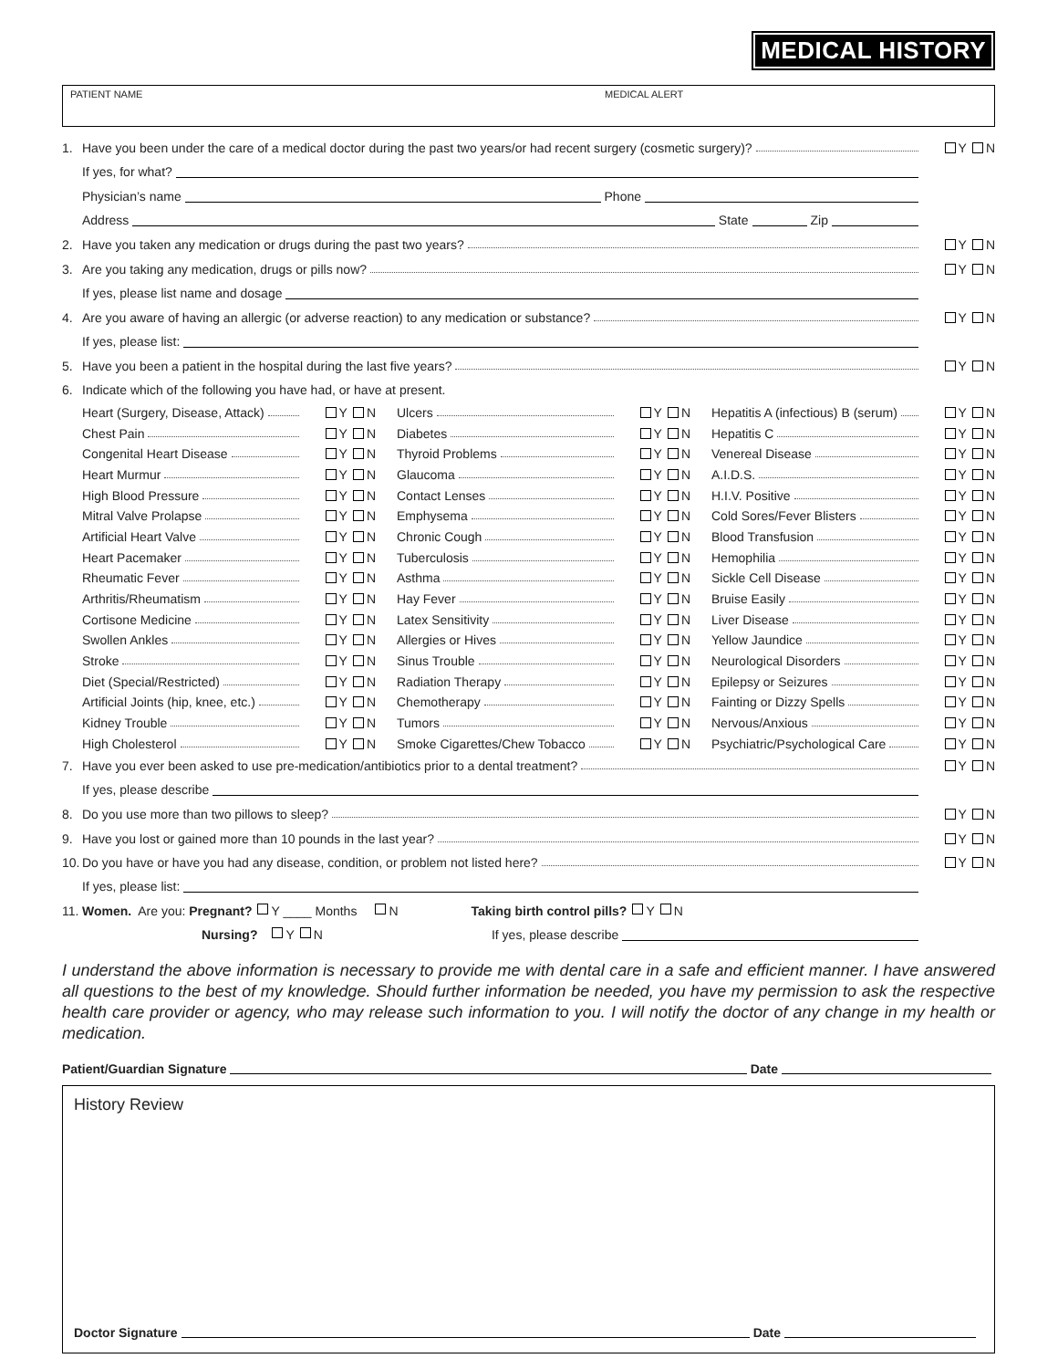MEDICAL HISTORY
PATIENT NAME MEDICAL ALERT
1. Have you been under the care of a medical doctor during the past two years/or had recent surgery (cosmetic surgery)? Y N
If yes, for what?
Physician’s name Phone
Address State Zip
2. Have you taken any medication or drugs during the past two years? Y N
3. Are you taking any medication, drugs or pills now? Y N
If yes, please list name and dosage
4. Are you aware of having an allergic (or adverse reaction) to any medication or substance? Y N
If yes, please list:
5. Have you been a patient in the hospital during the last five years? Y N
6. Indicate which of the following you have had, or have at present.
Heart (Surgery, Disease, Attack) Y N
Chest Pain Y N
Congenital Heart Disease Y N
Heart Murmur Y N
High Blood Pressure Y N
Mitral Valve Prolapse Y N
Artificial Heart Valve Y N
Heart Pacemaker Y N
Rheumatic Fever Y N
Arthritis/Rheumatism Y N
Cortisone Medicine Y N
Swollen Ankles Y N
Stroke Y N
Diet (Special/Restricted) Y N
Artificial Joints (hip, knee, etc.) Y N
Kidney Trouble Y N
High Cholesterol Y N
Ulcers Y N
Diabetes Y N
Thyroid Problems Y N
Glaucoma Y N
Contact Lenses Y N
Emphysema Y N
Chronic Cough Y N
Tuberculosis Y N
Asthma Y N
Hay Fever Y N
Latex Sensitivity Y N
Allergies or Hives Y N
Sinus Trouble Y N
Radiation Therapy Y N
Chemotherapy Y N
Tumors Y N
Smoke Cigarettes/Chew Tobacco Y N
Hepatitis A (infectious) B (serum) Y N
Hepatitis C Y N
Venereal Disease Y N
A.I.D.S. Y N
H.I.V. Positive Y N
Cold Sores/Fever Blisters Y N
Blood Transfusion Y N
Hemophilia Y N
Sickle Cell Disease Y N
Bruise Easily Y N
Liver Disease Y N
Yellow Jaundice Y N
Neurological Disorders Y N
Epilepsy or Seizures Y N
Fainting or Dizzy Spells Y N
Nervous/Anxious Y N
Psychiatric/Psychological Care Y N
7. Have you ever been asked to use pre-medication/antibiotics prior to a dental treatment? Y N
If yes, please describe
8. Do you use more than two pillows to sleep? Y N
9. Have you lost or gained more than 10 pounds in the last year? Y N
10. Do you have or have you had any disease, condition, or problem not listed here? Y N
If yes, please list:
11. Women. Are you: Pregnant? Y ____ Months N Taking birth control pills? Y N
Nursing? Y N If yes, please describe
I understand the above information is necessary to provide me with dental care in a safe and efficient manner. I have answered all questions to the best of my knowledge. Should further information be needed, you have my permission to ask the respective health care provider or agency, who may release such information to you. I will notify the doctor of any change in my health or medication.
Patient/Guardian Signature Date
History Review
Doctor Signature Date